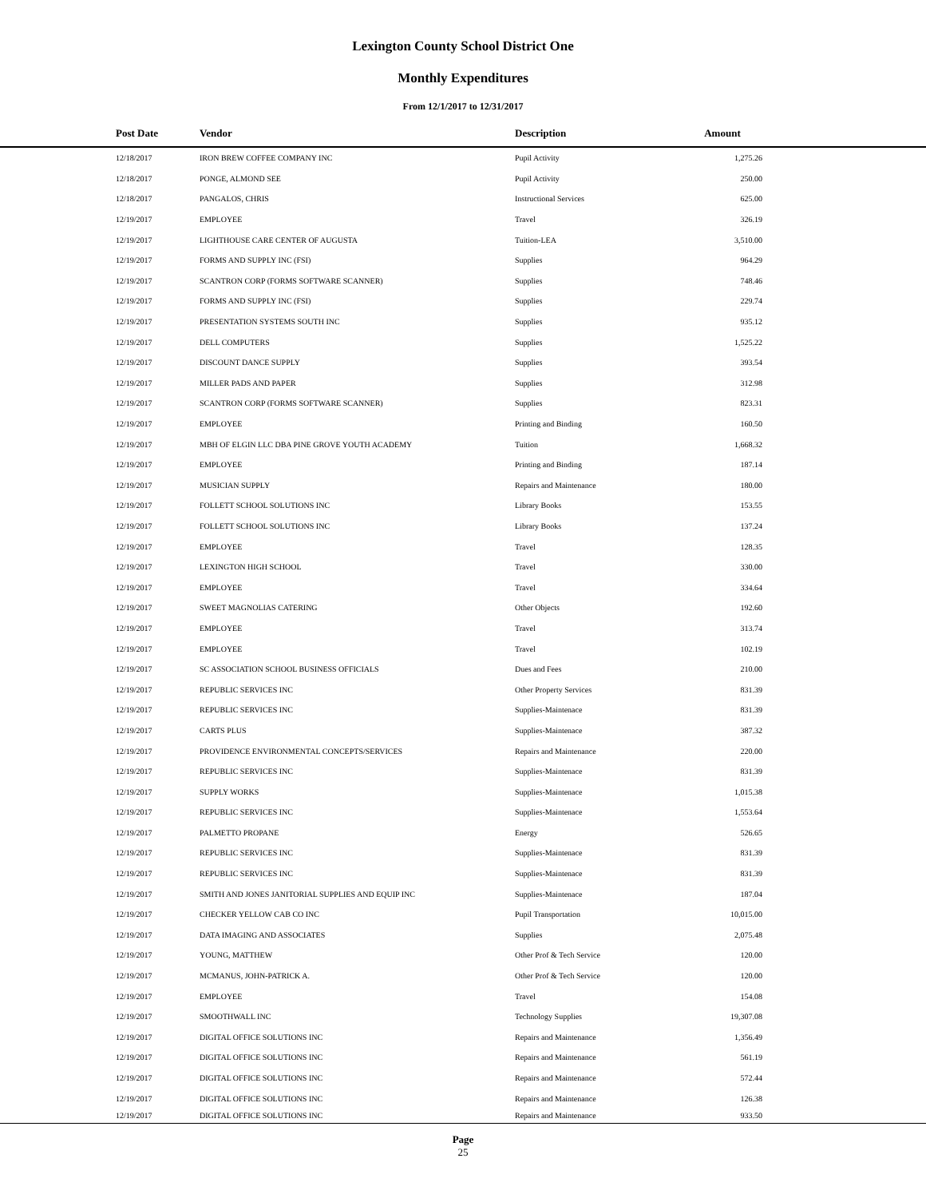Lexington County School District One
Monthly Expenditures
From 12/1/2017 to 12/31/2017
| Post Date | Vendor | Description | Amount | |
| --- | --- | --- | --- | --- |
| 12/18/2017 | IRON BREW COFFEE COMPANY INC | Pupil Activity | 1,275.26 | |
| 12/18/2017 | PONGE, ALMOND SEE | Pupil Activity | 250.00 | |
| 12/18/2017 | PANGALOS, CHRIS | Instructional Services | 625.00 | |
| 12/19/2017 | EMPLOYEE | Travel | 326.19 | |
| 12/19/2017 | LIGHTHOUSE CARE CENTER OF AUGUSTA | Tuition-LEA | 3,510.00 | |
| 12/19/2017 | FORMS AND SUPPLY INC (FSI) | Supplies | 964.29 | |
| 12/19/2017 | SCANTRON CORP (FORMS SOFTWARE SCANNER) | Supplies | 748.46 | |
| 12/19/2017 | FORMS AND SUPPLY INC (FSI) | Supplies | 229.74 | |
| 12/19/2017 | PRESENTATION SYSTEMS SOUTH INC | Supplies | 935.12 | |
| 12/19/2017 | DELL COMPUTERS | Supplies | 1,525.22 | |
| 12/19/2017 | DISCOUNT DANCE SUPPLY | Supplies | 393.54 | |
| 12/19/2017 | MILLER PADS AND PAPER | Supplies | 312.98 | |
| 12/19/2017 | SCANTRON CORP (FORMS SOFTWARE SCANNER) | Supplies | 823.31 | |
| 12/19/2017 | EMPLOYEE | Printing and Binding | 160.50 | |
| 12/19/2017 | MBH OF ELGIN LLC DBA PINE GROVE YOUTH ACADEMY | Tuition | 1,668.32 | |
| 12/19/2017 | EMPLOYEE | Printing and Binding | 187.14 | |
| 12/19/2017 | MUSICIAN SUPPLY | Repairs and Maintenance | 180.00 | |
| 12/19/2017 | FOLLETT SCHOOL SOLUTIONS INC | Library Books | 153.55 | |
| 12/19/2017 | FOLLETT SCHOOL SOLUTIONS INC | Library Books | 137.24 | |
| 12/19/2017 | EMPLOYEE | Travel | 128.35 | |
| 12/19/2017 | LEXINGTON HIGH SCHOOL | Travel | 330.00 | |
| 12/19/2017 | EMPLOYEE | Travel | 334.64 | |
| 12/19/2017 | SWEET MAGNOLIAS CATERING | Other Objects | 192.60 | |
| 12/19/2017 | EMPLOYEE | Travel | 313.74 | |
| 12/19/2017 | EMPLOYEE | Travel | 102.19 | |
| 12/19/2017 | SC ASSOCIATION SCHOOL BUSINESS OFFICIALS | Dues and Fees | 210.00 | |
| 12/19/2017 | REPUBLIC SERVICES INC | Other Property Services | 831.39 | |
| 12/19/2017 | REPUBLIC SERVICES INC | Supplies-Maintenace | 831.39 | |
| 12/19/2017 | CARTS PLUS | Supplies-Maintenace | 387.32 | |
| 12/19/2017 | PROVIDENCE ENVIRONMENTAL CONCEPTS/SERVICES | Repairs and Maintenance | 220.00 | |
| 12/19/2017 | REPUBLIC SERVICES INC | Supplies-Maintenace | 831.39 | |
| 12/19/2017 | SUPPLY WORKS | Supplies-Maintenace | 1,015.38 | |
| 12/19/2017 | REPUBLIC SERVICES INC | Supplies-Maintenace | 1,553.64 | |
| 12/19/2017 | PALMETTO PROPANE | Energy | 526.65 | |
| 12/19/2017 | REPUBLIC SERVICES INC | Supplies-Maintenace | 831.39 | |
| 12/19/2017 | REPUBLIC SERVICES INC | Supplies-Maintenace | 831.39 | |
| 12/19/2017 | SMITH AND JONES JANITORIAL SUPPLIES AND EQUIP INC | Supplies-Maintenace | 187.04 | |
| 12/19/2017 | CHECKER YELLOW CAB CO INC | Pupil Transportation | 10,015.00 | |
| 12/19/2017 | DATA IMAGING AND ASSOCIATES | Supplies | 2,075.48 | |
| 12/19/2017 | YOUNG, MATTHEW | Other Prof & Tech Service | 120.00 | |
| 12/19/2017 | MCMANUS, JOHN-PATRICK A. | Other Prof & Tech Service | 120.00 | |
| 12/19/2017 | EMPLOYEE | Travel | 154.08 | |
| 12/19/2017 | SMOOTHWALL INC | Technology Supplies | 19,307.08 | |
| 12/19/2017 | DIGITAL OFFICE SOLUTIONS INC | Repairs and Maintenance | 1,356.49 | |
| 12/19/2017 | DIGITAL OFFICE SOLUTIONS INC | Repairs and Maintenance | 561.19 | |
| 12/19/2017 | DIGITAL OFFICE SOLUTIONS INC | Repairs and Maintenance | 572.44 | |
| 12/19/2017 | DIGITAL OFFICE SOLUTIONS INC | Repairs and Maintenance | 126.38 | |
| 12/19/2017 | DIGITAL OFFICE SOLUTIONS INC | Repairs and Maintenance | 933.50 | |
Page
25